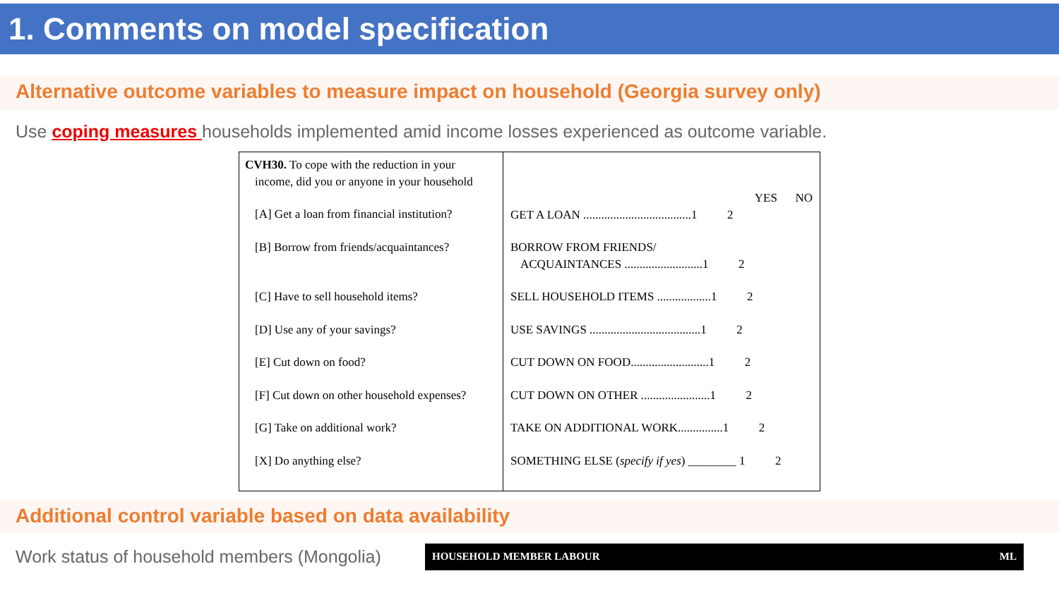1. Comments on model specification
Alternative outcome variables to measure impact on household (Georgia survey only)
Use coping measures households implemented amid income losses experienced as outcome variable.
| CVH30. To cope with the reduction in your income, did you or anyone in your household [A] Get a loan from financial institution? [B] Borrow from friends/acquaintances? [C] Have to sell household items? [D] Use any of your savings? [E] Cut down on food? [F] Cut down on other household expenses? [G] Take on additional work? [X] Do anything else? | YES NO GET A LOAN ....................................1 2 BORROW FROM FRIENDS/ ACQUAINTANCES ..........................1 2 SELL HOUSEHOLD ITEMS ..................1 2 USE SAVINGS .....................................1 2 CUT DOWN ON FOOD..........................1 2 CUT DOWN ON OTHER .......................1 2 TAKE ON ADDITIONAL WORK...............1 2 SOMETHING ELSE ( specify if yes ) ________ 1 2 |
Additional control variable based on data availability
Work status of household members (Mongolia)
HOUSEHOLD MEMBER LABOUR ML